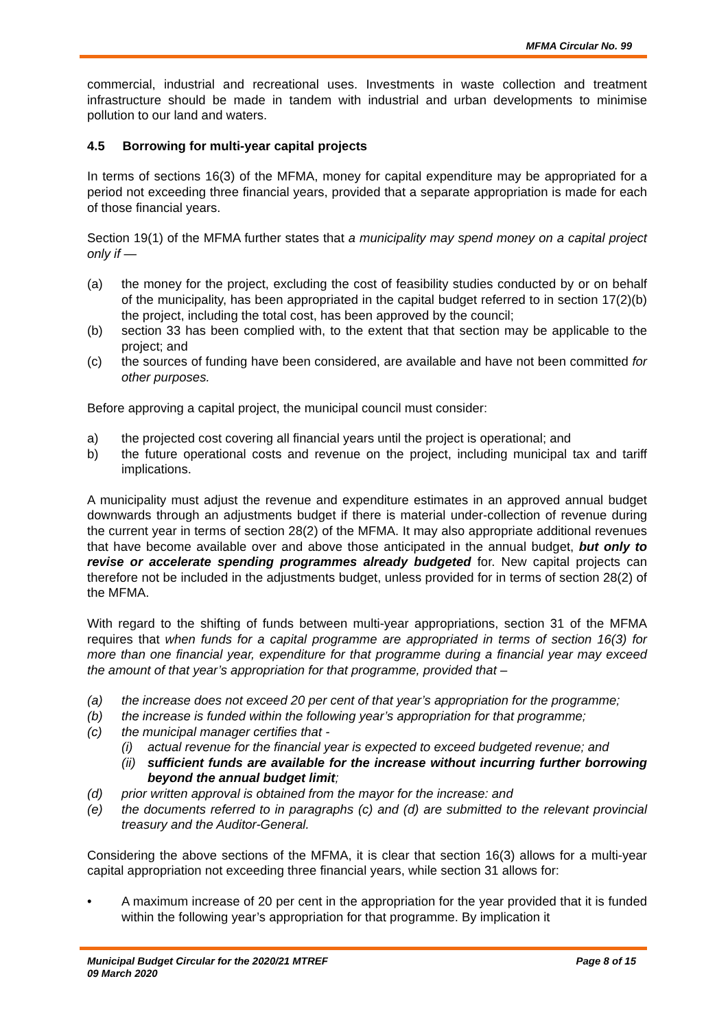MFMA Circular No. 99
commercial, industrial and recreational uses. Investments in waste collection and treatment infrastructure should be made in tandem with industrial and urban developments to minimise pollution to our land and waters.
4.5 Borrowing for multi-year capital projects
In terms of sections 16(3) of the MFMA, money for capital expenditure may be appropriated for a period not exceeding three financial years, provided that a separate appropriation is made for each of those financial years.
Section 19(1) of the MFMA further states that a municipality may spend money on a capital project only if —
(a) the money for the project, excluding the cost of feasibility studies conducted by or on behalf of the municipality, has been appropriated in the capital budget referred to in section 17(2)(b) the project, including the total cost, has been approved by the council;
(b) section 33 has been complied with, to the extent that that section may be applicable to the project; and
(c) the sources of funding have been considered, are available and have not been committed for other purposes.
Before approving a capital project, the municipal council must consider:
a) the projected cost covering all financial years until the project is operational; and
b) the future operational costs and revenue on the project, including municipal tax and tariff implications.
A municipality must adjust the revenue and expenditure estimates in an approved annual budget downwards through an adjustments budget if there is material under-collection of revenue during the current year in terms of section 28(2) of the MFMA. It may also appropriate additional revenues that have become available over and above those anticipated in the annual budget, but only to revise or accelerate spending programmes already budgeted for. New capital projects can therefore not be included in the adjustments budget, unless provided for in terms of section 28(2) of the MFMA.
With regard to the shifting of funds between multi-year appropriations, section 31 of the MFMA requires that when funds for a capital programme are appropriated in terms of section 16(3) for more than one financial year, expenditure for that programme during a financial year may exceed the amount of that year’s appropriation for that programme, provided that –
(a) the increase does not exceed 20 per cent of that year’s appropriation for the programme;
(b) the increase is funded within the following year’s appropriation for that programme;
(c) the municipal manager certifies that -
(i) actual revenue for the financial year is expected to exceed budgeted revenue; and
(ii) sufficient funds are available for the increase without incurring further borrowing beyond the annual budget limit;
(d) prior written approval is obtained from the mayor for the increase: and
(e) the documents referred to in paragraphs (c) and (d) are submitted to the relevant provincial treasury and the Auditor-General.
Considering the above sections of the MFMA, it is clear that section 16(3) allows for a multi-year capital appropriation not exceeding three financial years, while section 31 allows for:
• A maximum increase of 20 per cent in the appropriation for the year provided that it is funded within the following year’s appropriation for that programme. By implication it
Municipal Budget Circular for the 2020/21 MTREF
09 March 2020
Page 8 of 15